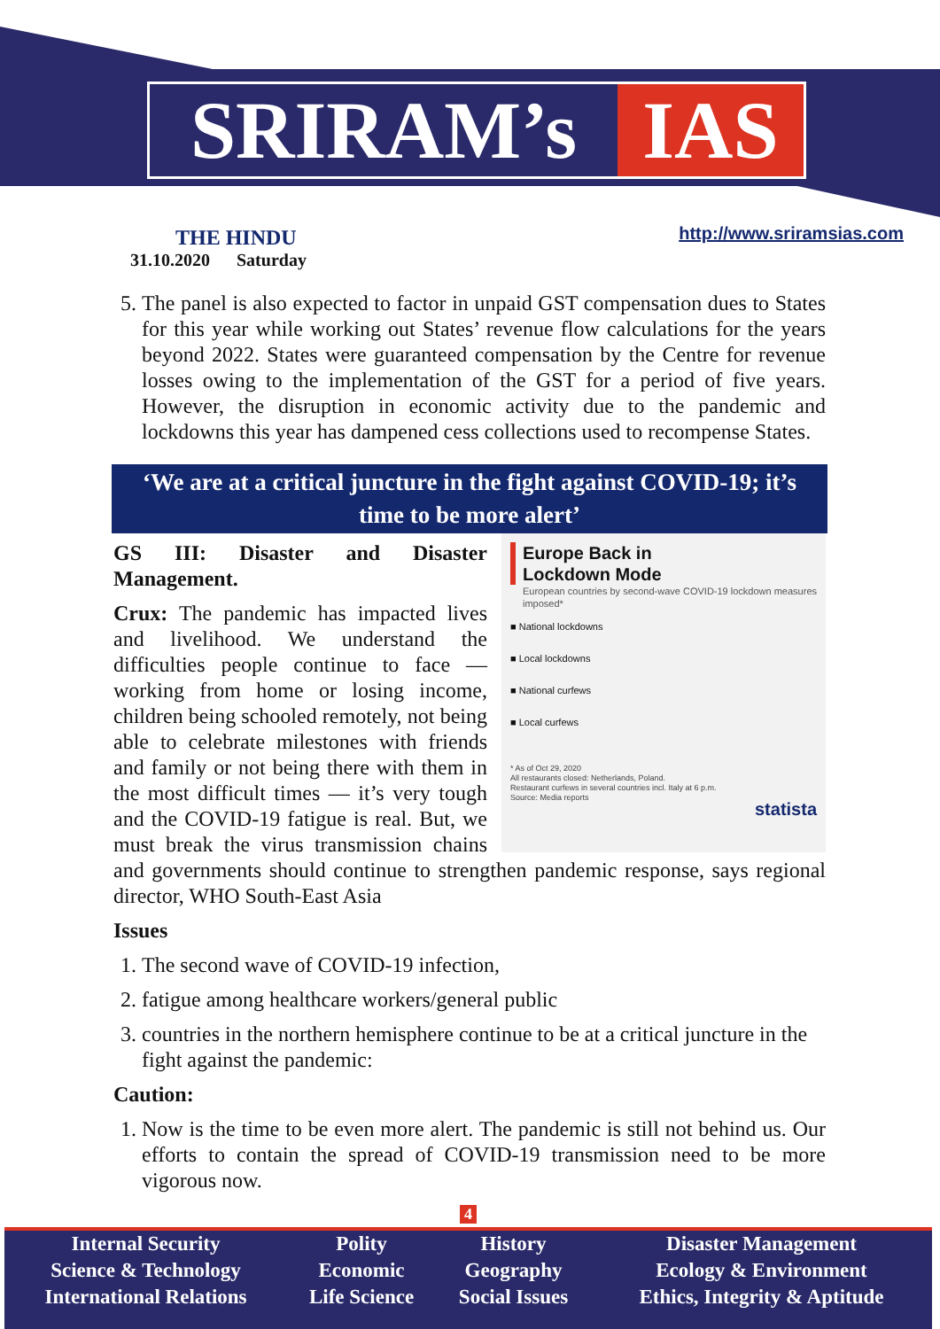SRIRAM’s IAS
THE HINDU
31.10.2020 Saturday http://www.sriramsias.com
5. The panel is also expected to factor in unpaid GST compensation dues to States for this year while working out States’ revenue flow calculations for the years beyond 2022. States were guaranteed compensation by the Centre for revenue losses owing to the implementation of the GST for a period of five years. However, the disruption in economic activity due to the pandemic and lockdowns this year has dampened cess collections used to recompense States.
‘We are at a critical juncture in the fight against COVID-19; it’s time to be more alert’
Europe Back in
Lockdown Mode
European countries by second-wave COVID-19 lockdown measures imposed*
■ National lockdowns
■ Local lockdowns
■ National curfews
■ Local curfews
* As of Oct 29, 2020
All restaurants closed: Netherlands, Poland.
Restaurant curfews in several countries incl. Italy at 6 p.m.
Source: Media reports
statista
GS III: Disaster and Disaster Management.
Crux: The pandemic has impacted lives and livelihood. We understand the difficulties people continue to face — working from home or losing income, children being schooled remotely, not being able to celebrate milestones with friends and family or not being there with them in the most difficult times — it’s very tough and the COVID-19 fatigue is real. But, we must break the virus transmission chains and governments should continue to strengthen pandemic response, says regional director, WHO South-East Asia
Issues
1. The second wave of COVID-19 infection,
2. fatigue among healthcare workers/general public
3. countries in the northern hemisphere continue to be at a critical juncture in the fight against the pandemic:
Caution:
1. Now is the time to be even more alert. The pandemic is still not behind us. Our efforts to contain the spread of COVID-19 transmission need to be more vigorous now.
4
| Internal Security | Polity | History | Disaster Management |
| Science & Technology | Economic | Geography | Ecology & Environment |
| International Relations | Life Science | Social Issues | Ethics, Integrity & Aptitude |